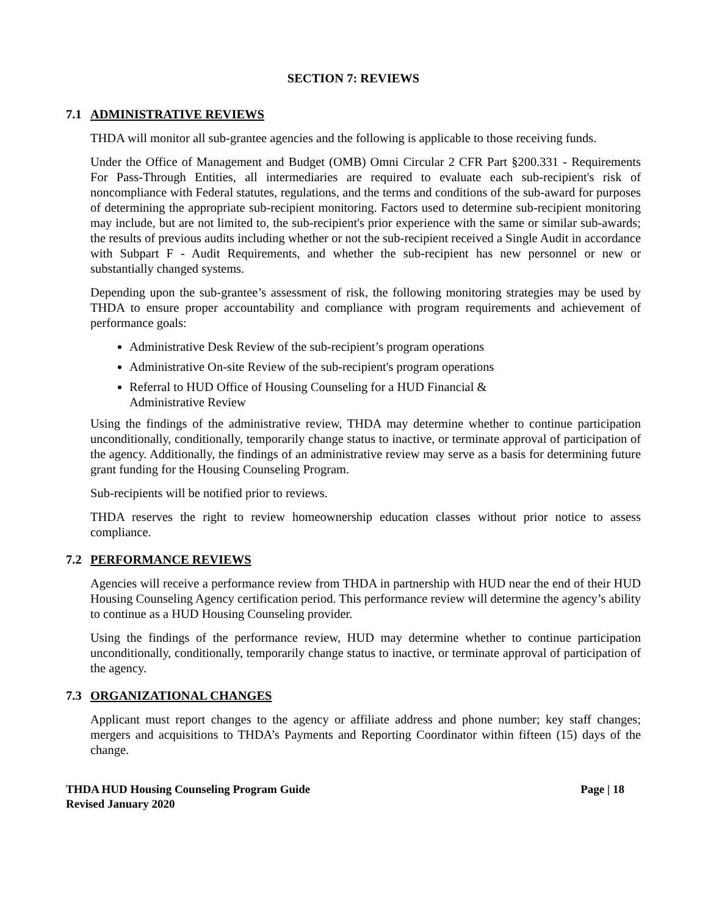SECTION 7: REVIEWS
7.1 ADMINISTRATIVE REVIEWS
THDA will monitor all sub-grantee agencies and the following is applicable to those receiving funds.
Under the Office of Management and Budget (OMB) Omni Circular 2 CFR Part §200.331 - Requirements For Pass-Through Entities, all intermediaries are required to evaluate each sub-recipient's risk of noncompliance with Federal statutes, regulations, and the terms and conditions of the sub-award for purposes of determining the appropriate sub-recipient monitoring. Factors used to determine sub-recipient monitoring may include, but are not limited to, the sub-recipient's prior experience with the same or similar sub-awards; the results of previous audits including whether or not the sub-recipient received a Single Audit in accordance with Subpart F - Audit Requirements, and whether the sub-recipient has new personnel or new or substantially changed systems.
Depending upon the sub-grantee’s assessment of risk, the following monitoring strategies may be used by THDA to ensure proper accountability and compliance with program requirements and achievement of performance goals:
Administrative Desk Review of the sub-recipient’s program operations
Administrative On-site Review of the sub-recipient's program operations
Referral to HUD Office of Housing Counseling for a HUD Financial &
Administrative Review
Using the findings of the administrative review, THDA may determine whether to continue participation unconditionally, conditionally, temporarily change status to inactive, or terminate approval of participation of the agency. Additionally, the findings of an administrative review may serve as a basis for determining future grant funding for the Housing Counseling Program.
Sub-recipients will be notified prior to reviews.
THDA reserves the right to review homeownership education classes without prior notice to assess compliance.
7.2 PERFORMANCE REVIEWS
Agencies will receive a performance review from THDA in partnership with HUD near the end of their HUD Housing Counseling Agency certification period. This performance review will determine the agency’s ability to continue as a HUD Housing Counseling provider.
Using the findings of the performance review, HUD may determine whether to continue participation unconditionally, conditionally, temporarily change status to inactive, or terminate approval of participation of the agency.
7.3 ORGANIZATIONAL CHANGES
Applicant must report changes to the agency or affiliate address and phone number; key staff changes; mergers and acquisitions to THDA’s Payments and Reporting Coordinator within fifteen (15) days of the change.
THDA HUD Housing Counseling Program Guide
Revised January 2020
Page | 18